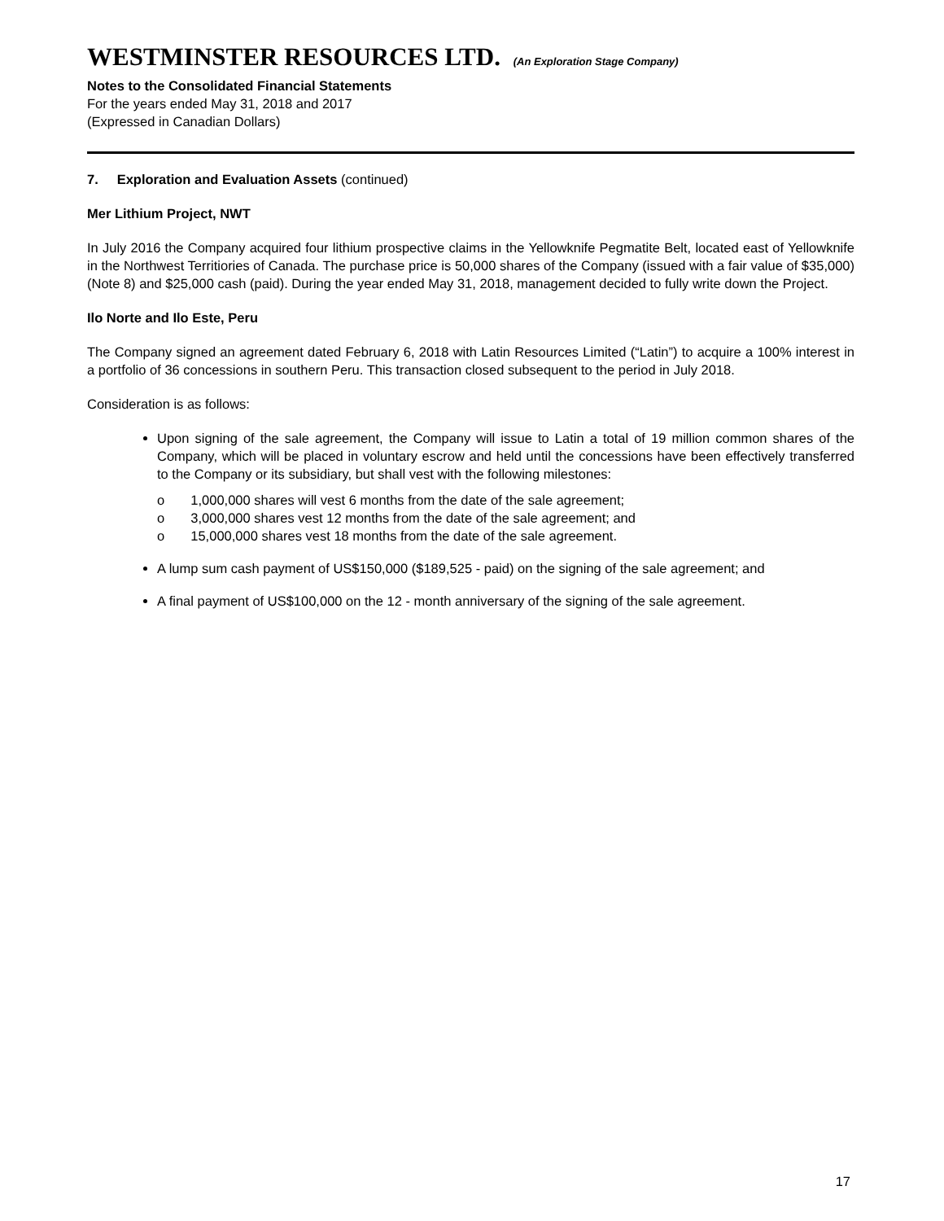WESTMINSTER RESOURCES LTD. (An Exploration Stage Company)
Notes to the Consolidated Financial Statements
For the years ended May 31, 2018 and 2017
(Expressed in Canadian Dollars)
7. Exploration and Evaluation Assets (continued)
Mer Lithium Project, NWT
In July 2016 the Company acquired four lithium prospective claims in the Yellowknife Pegmatite Belt, located east of Yellowknife in the Northwest Territiories of Canada. The purchase price is 50,000 shares of the Company (issued with a fair value of $35,000) (Note 8) and $25,000 cash (paid). During the year ended May 31, 2018, management decided to fully write down the Project.
Ilo Norte and Ilo Este, Peru
The Company signed an agreement dated February 6, 2018 with Latin Resources Limited (“Latin”) to acquire a 100% interest in a portfolio of 36 concessions in southern Peru. This transaction closed subsequent to the period in July 2018.
Consideration is as follows:
Upon signing of the sale agreement, the Company will issue to Latin a total of 19 million common shares of the Company, which will be placed in voluntary escrow and held until the concessions have been effectively transferred to the Company or its subsidiary, but shall vest with the following milestones:
o 1,000,000 shares will vest 6 months from the date of the sale agreement;
o 3,000,000 shares vest 12 months from the date of the sale agreement; and
o 15,000,000 shares vest 18 months from the date of the sale agreement.
A lump sum cash payment of US$150,000 ($189,525 - paid) on the signing of the sale agreement; and
A final payment of US$100,000 on the 12 - month anniversary of the signing of the sale agreement.
17